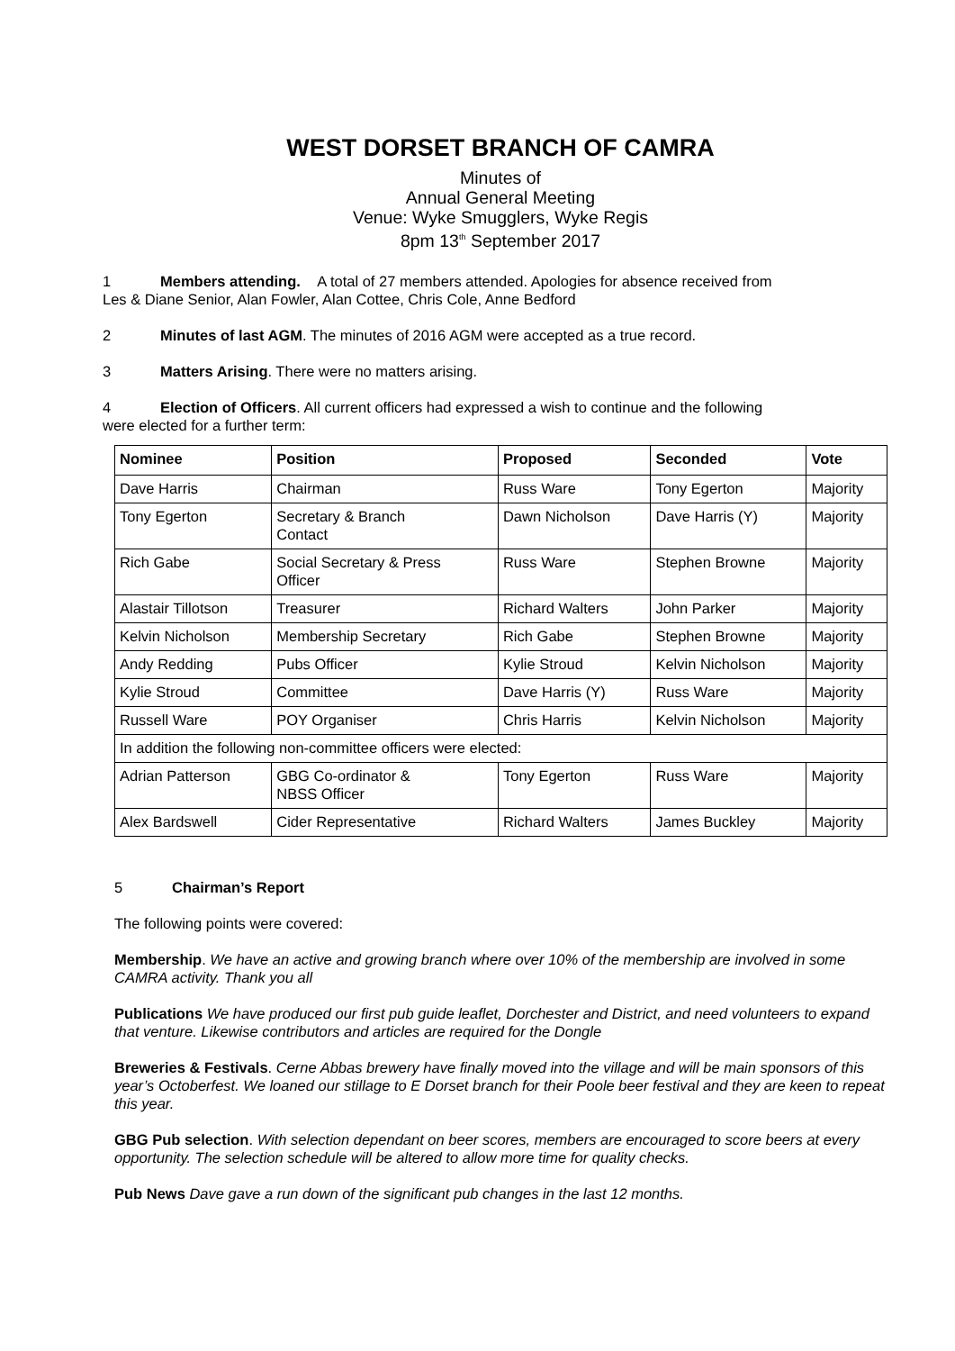WEST DORSET BRANCH OF CAMRA
Minutes of
Annual General Meeting
Venue: Wyke Smugglers, Wyke Regis
8pm 13<sup>th</sup> September 2017
1 Members attending. A total of 27 members attended. Apologies for absence received from
Les & Diane Senior, Alan Fowler, Alan Cottee, Chris Cole, Anne Bedford
2 Minutes of last AGM. The minutes of 2016 AGM were accepted as a true record.
3 Matters Arising. There were no matters arising.
4 Election of Officers. All current officers had expressed a wish to continue and the following
were elected for a further term:
| Nominee | Position | Proposed | Seconded | Vote |
| --- | --- | --- | --- | --- |
| Dave Harris | Chairman | Russ Ware | Tony Egerton | Majority |
| Tony Egerton | Secretary & Branch Contact | Dawn Nicholson | Dave Harris (Y) | Majority |
| Rich Gabe | Social Secretary & Press Officer | Russ Ware | Stephen Browne | Majority |
| Alastair Tillotson | Treasurer | Richard Walters | John Parker | Majority |
| Kelvin Nicholson | Membership Secretary | Rich Gabe | Stephen Browne | Majority |
| Andy Redding | Pubs Officer | Kylie Stroud | Kelvin Nicholson | Majority |
| Kylie Stroud | Committee | Dave Harris (Y) | Russ Ware | Majority |
| Russell Ware | POY Organiser | Chris Harris | Kelvin Nicholson | Majority |
| In addition the following non-committee officers were elected: | | | | |
| Adrian Patterson | GBG Co-ordinator & NBSS Officer | Tony Egerton | Russ Ware | Majority |
| Alex Bardswell | Cider Representative | Richard Walters | James Buckley | Majority |
5 Chairman’s Report
The following points were covered:
Membership. We have an active and growing branch where over 10% of the membership are involved in some CAMRA activity. Thank you all
Publications We have produced our first pub guide leaflet, Dorchester and District, and need volunteers to expand that venture. Likewise contributors and articles are required for the Dongle
Breweries & Festivals. Cerne Abbas brewery have finally moved into the village and will be main sponsors of this year’s Octoberfest. We loaned our stillage to E Dorset branch for their Poole beer festival and they are keen to repeat this year.
GBG Pub selection. With selection dependant on beer scores, members are encouraged to score beers at every opportunity. The selection schedule will be altered to allow more time for quality checks.
Pub News Dave gave a run down of the significant pub changes in the last 12 months.